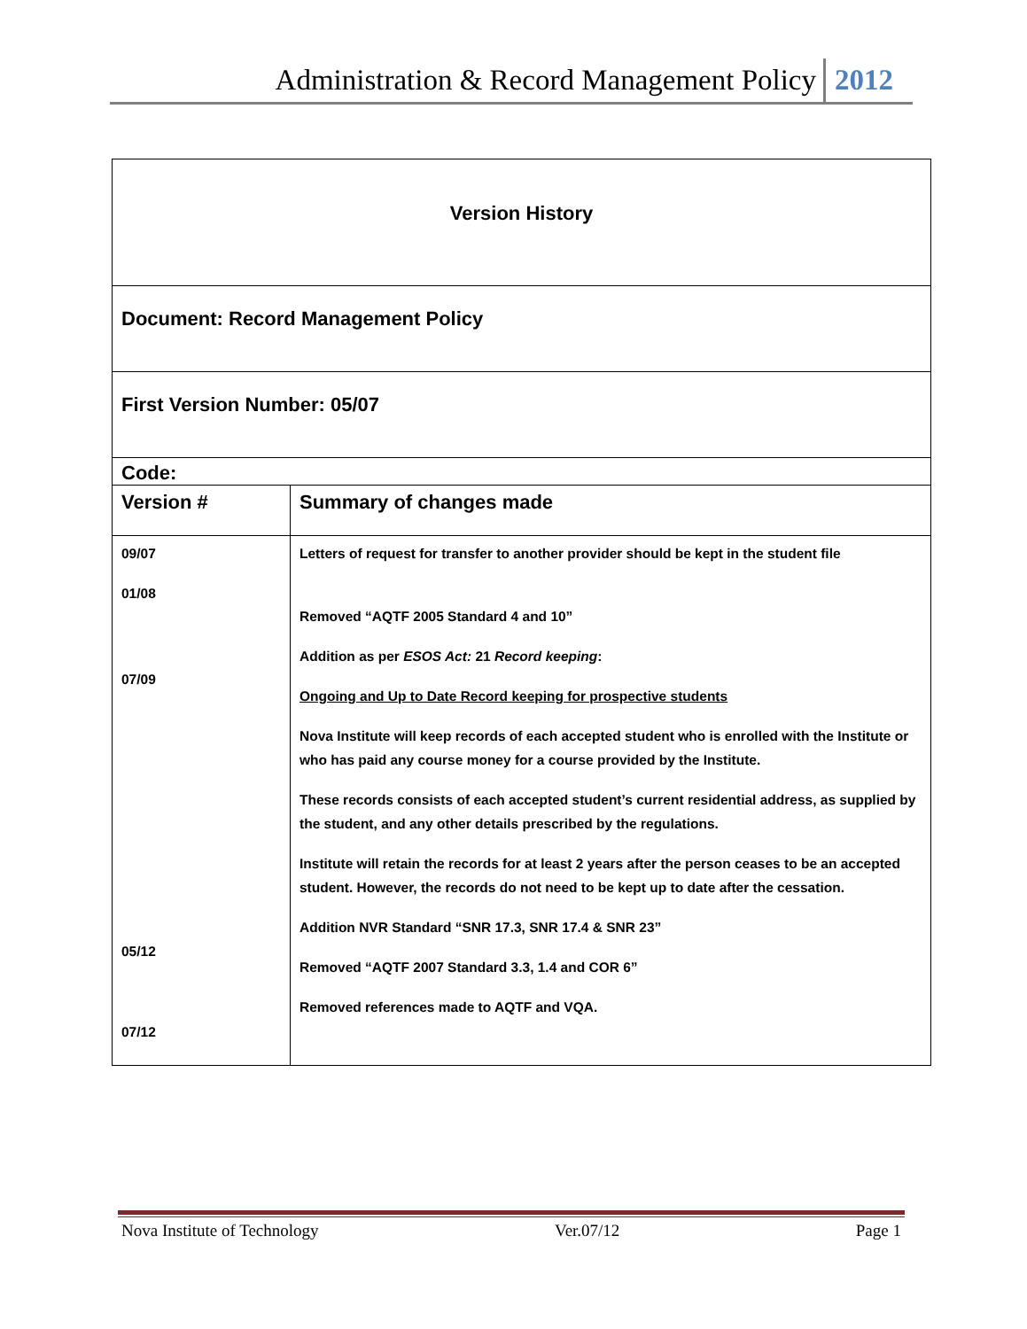Administration & Record Management Policy 2012
| Version History | |
| Document: Record Management Policy | |
| First Version Number: 05/07 | |
| Code: | |
| Version # | Summary of changes made |
| 09/07 01/08 07/09 05/12 07/12 | Letters of request for transfer to another provider should be kept in the student file Removed “AQTF 2005 Standard 4 and 10” Addition as per ESOS Act: 21 Record keeping : Ongoing and Up to Date Record keeping for prospective students Nova Institute will keep records of each accepted student who is enrolled with the Institute or who has paid any course money for a course provided by the Institute. These records consists of each accepted student’s current residential address, as supplied by the student, and any other details prescribed by the regulations. Institute will retain the records for at least 2 years after the person ceases to be an accepted student. However, the records do not need to be kept up to date after the cessation. Addition NVR Standard “SNR 17.3, SNR 17.4 & SNR 23” Removed “AQTF 2007 Standard 3.3, 1.4 and COR 6” Removed references made to AQTF and VQA. |
Nova Institute of Technology Ver.07/12 Page 1